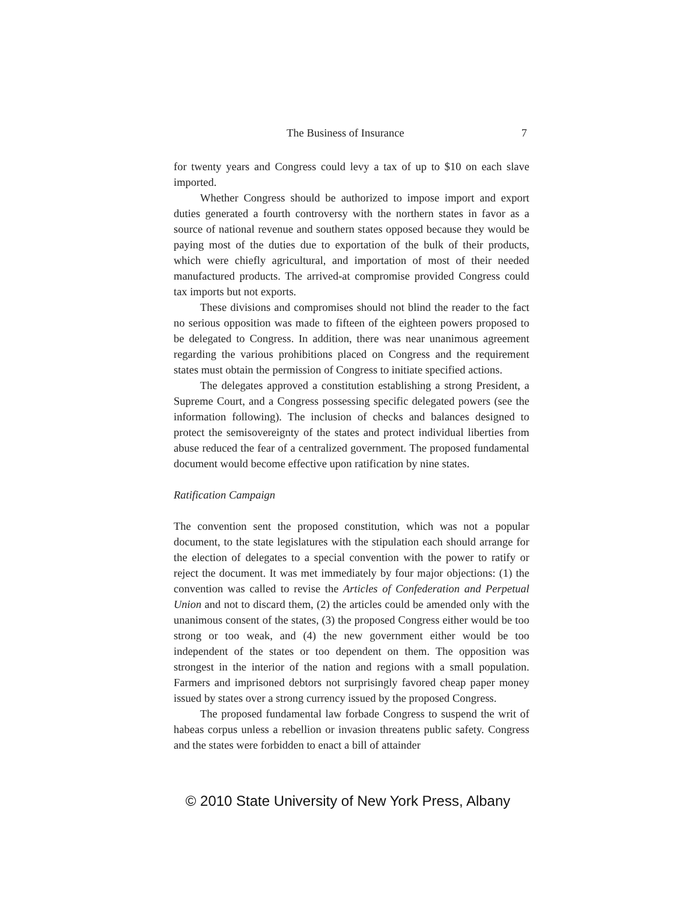The Business of Insurance 7
for twenty years and Congress could levy a tax of up to $10 on each slave imported.
Whether Congress should be authorized to impose import and export duties generated a fourth controversy with the northern states in favor as a source of national revenue and southern states opposed because they would be paying most of the duties due to exportation of the bulk of their products, which were chiefly agricultural, and importation of most of their needed manufactured products. The arrived-at compromise provided Congress could tax imports but not exports.
These divisions and compromises should not blind the reader to the fact no serious opposition was made to fifteen of the eighteen powers proposed to be delegated to Congress. In addition, there was near unanimous agreement regarding the various prohibitions placed on Congress and the requirement states must obtain the permission of Congress to initiate specified actions.
The delegates approved a constitution establishing a strong President, a Supreme Court, and a Congress possessing specific delegated powers (see the information following). The inclusion of checks and balances designed to protect the semisovereignty of the states and protect individual liberties from abuse reduced the fear of a centralized government. The proposed fundamental document would become effective upon ratification by nine states.
Ratification Campaign
The convention sent the proposed constitution, which was not a popular document, to the state legislatures with the stipulation each should arrange for the election of delegates to a special convention with the power to ratify or reject the document. It was met immediately by four major objections: (1) the convention was called to revise the Articles of Confederation and Perpetual Union and not to discard them, (2) the articles could be amended only with the unanimous consent of the states, (3) the proposed Congress either would be too strong or too weak, and (4) the new government either would be too independent of the states or too dependent on them. The opposition was strongest in the interior of the nation and regions with a small population. Farmers and imprisoned debtors not surprisingly favored cheap paper money issued by states over a strong currency issued by the proposed Congress.
The proposed fundamental law forbade Congress to suspend the writ of habeas corpus unless a rebellion or invasion threatens public safety. Congress and the states were forbidden to enact a bill of attainder
© 2010 State University of New York Press, Albany